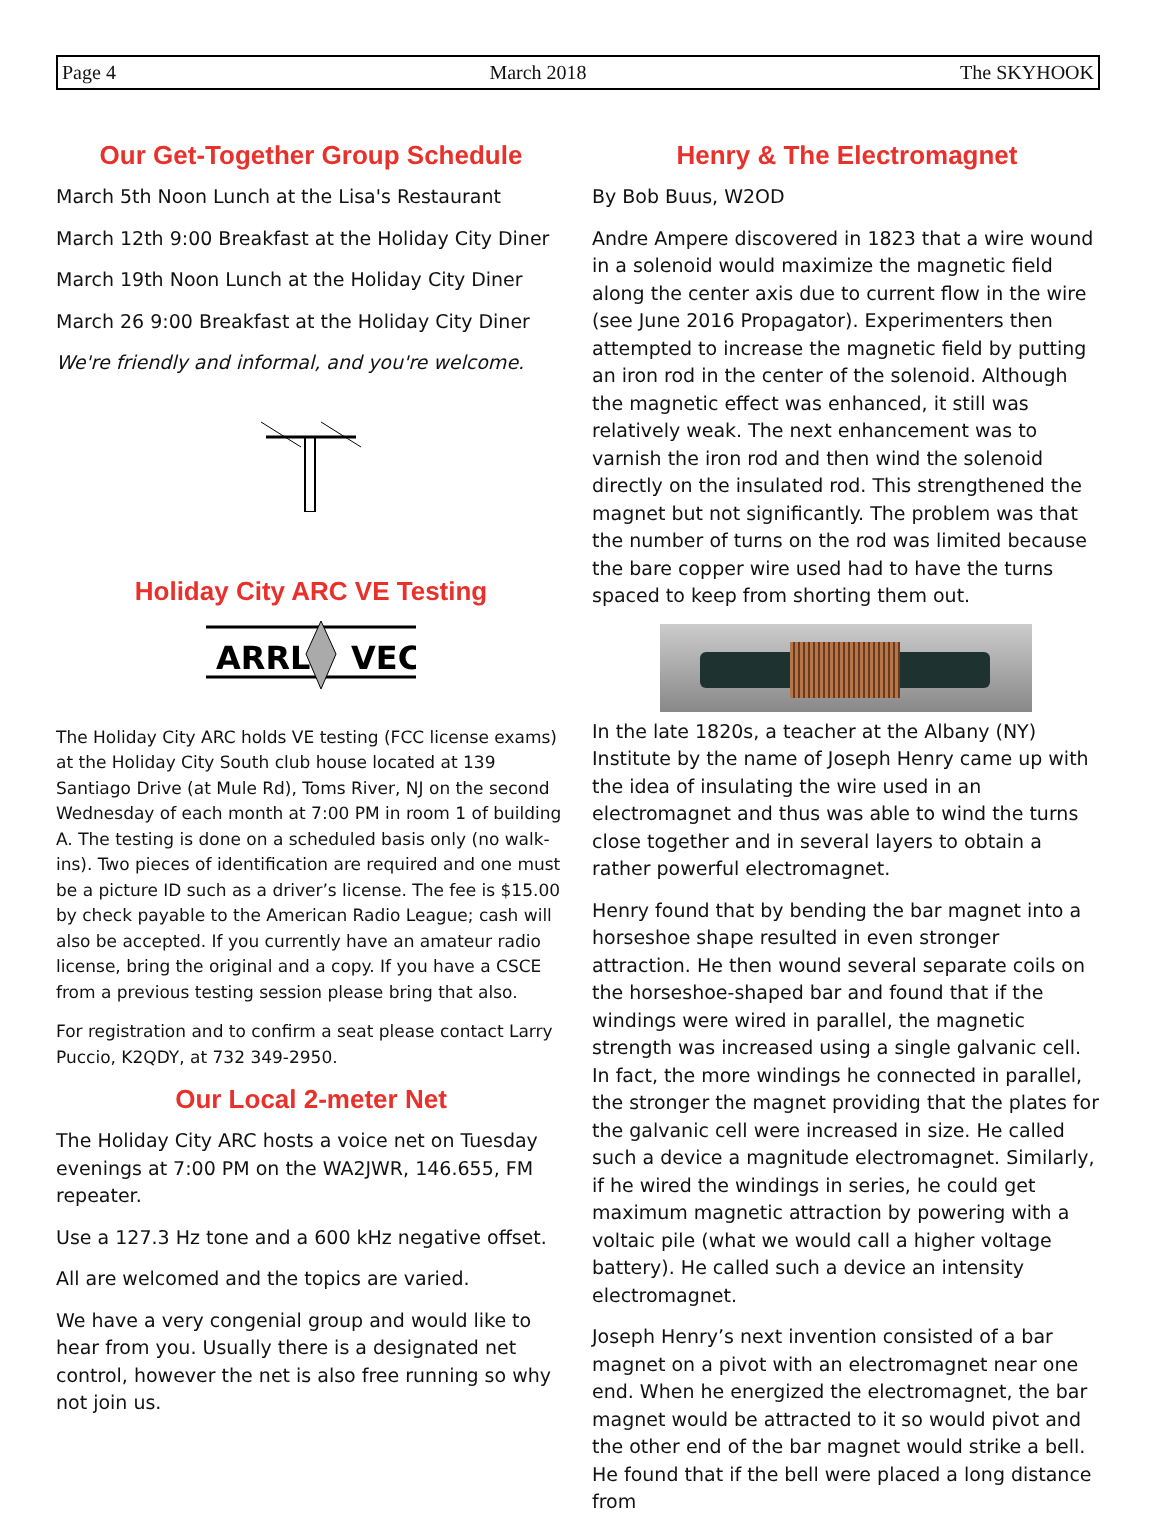Page 4 March 2018 The SKYHOOK
Our Get-Together Group Schedule
March 5th Noon Lunch at the Lisa's Restaurant
March 12th 9:00 Breakfast at the Holiday City Diner
March 19th Noon Lunch at the Holiday City Diner
March 26 9:00 Breakfast at the Holiday City Diner
We're friendly and informal, and you're welcome.
Holiday City ARC VE Testing
ARRL
VEC
The Holiday City ARC holds VE testing (FCC license exams) at the Holiday City South club house located at 139 Santiago Drive (at Mule Rd), Toms River, NJ on the second Wednesday of each month at 7:00 PM in room 1 of building A. The testing is done on a scheduled basis only (no walk-ins). Two pieces of identification are required and one must be a picture ID such as a driver’s license. The fee is $15.00 by check payable to the American Radio League; cash will also be accepted. If you currently have an amateur radio license, bring the original and a copy. If you have a CSCE from a previous testing session please bring that also.
For registration and to confirm a seat please contact Larry Puccio, K2QDY, at 732 349-2950.
Our Local 2-meter Net
The Holiday City ARC hosts a voice net on Tuesday evenings at 7:00 PM on the WA2JWR, 146.655, FM repeater.
Use a 127.3 Hz tone and a 600 kHz negative offset.
All are welcomed and the topics are varied.
We have a very congenial group and would like to hear from you. Usually there is a designated net control, however the net is also free running so why not join us.
Henry & The Electromagnet
By Bob Buus, W2OD
Andre Ampere discovered in 1823 that a wire wound in a solenoid would maximize the magnetic field along the center axis due to current flow in the wire (see June 2016 Propagator). Experimenters then attempted to increase the magnetic field by putting an iron rod in the center of the solenoid. Although the magnetic effect was enhanced, it still was relatively weak. The next enhancement was to varnish the iron rod and then wind the solenoid directly on the insulated rod. This strengthened the magnet but not significantly. The problem was that the number of turns on the rod was limited because the bare copper wire used had to have the turns spaced to keep from shorting them out.
In the late 1820s, a teacher at the Albany (NY) Institute by the name of Joseph Henry came up with the idea of insulating the wire used in an electromagnet and thus was able to wind the turns close together and in several layers to obtain a rather powerful electromagnet.
Henry found that by bending the bar magnet into a horseshoe shape resulted in even stronger attraction. He then wound several separate coils on the horseshoe-shaped bar and found that if the windings were wired in parallel, the magnetic strength was increased using a single galvanic cell. In fact, the more windings he connected in parallel, the stronger the magnet providing that the plates for the galvanic cell were increased in size. He called such a device a magnitude electromagnet. Similarly, if he wired the windings in series, he could get maximum magnetic attraction by powering with a voltaic pile (what we would call a higher voltage battery). He called such a device an intensity electromagnet.
Joseph Henry’s next invention consisted of a bar magnet on a pivot with an electromagnet near one end. When he energized the electromagnet, the bar magnet would be attracted to it so would pivot and the other end of the bar magnet would strike a bell. He found that if the bell were placed a long distance from